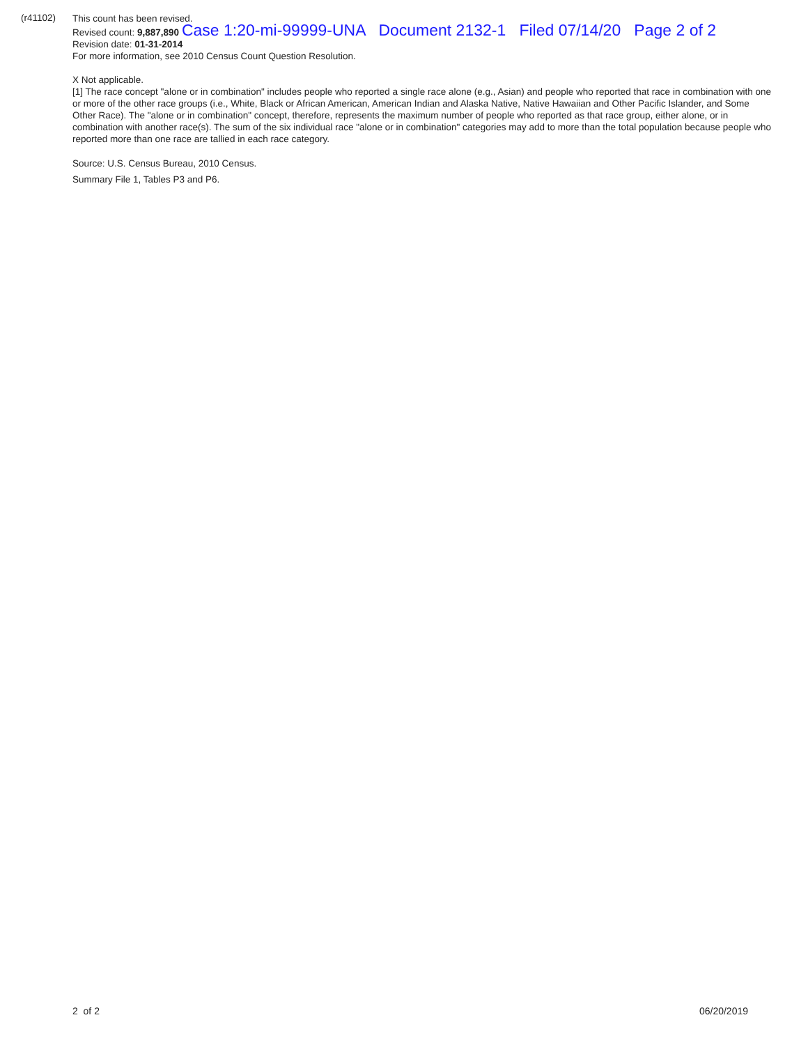(r41102)
This count has been revised.
Revised count: 9,887,890 Case 1:20-mi-99999-UNA Document 2132-1 Filed 07/14/20 Page 2 of 2
Revision date: 01-31-2014
For more information, see 2010 Census Count Question Resolution.
X Not applicable.
[1] The race concept "alone or in combination" includes people who reported a single race alone (e.g., Asian) and people who reported that race in combination with one or more of the other race groups (i.e., White, Black or African American, American Indian and Alaska Native, Native Hawaiian and Other Pacific Islander, and Some Other Race). The "alone or in combination" concept, therefore, represents the maximum number of people who reported as that race group, either alone, or in combination with another race(s). The sum of the six individual race "alone or in combination" categories may add to more than the total population because people who reported more than one race are tallied in each race category.
Source: U.S. Census Bureau, 2010 Census.
Summary File 1, Tables P3 and P6.
2 of 2 06/20/2019